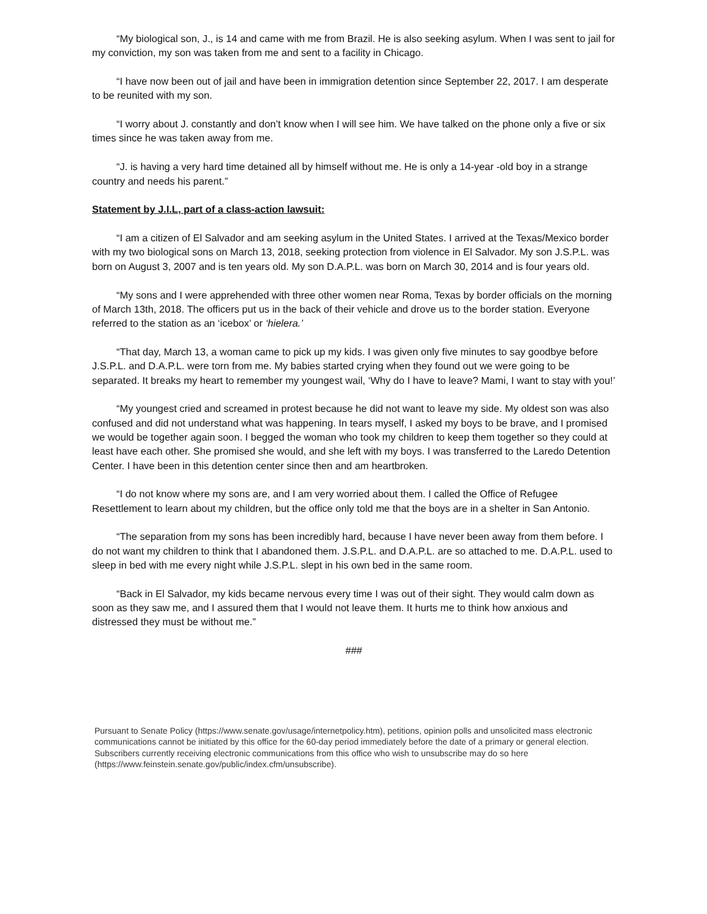“My biological son, J., is 14 and came with me from Brazil. He is also seeking asylum. When I was sent to jail for my conviction, my son was taken from me and sent to a facility in Chicago.
“I have now been out of jail and have been in immigration detention since September 22, 2017. I am desperate to be reunited with my son.
“I worry about J. constantly and don’t know when I will see him. We have talked on the phone only a five or six times since he was taken away from me.
“J. is having a very hard time detained all by himself without me. He is only a 14-year -old boy in a strange country and needs his parent.”
Statement by J.I.L, part of a class-action lawsuit:
“I am a citizen of El Salvador and am seeking asylum in the United States. I arrived at the Texas/Mexico border with my two biological sons on March 13, 2018, seeking protection from violence in El Salvador. My son J.S.P.L. was born on August 3, 2007 and is ten years old. My son D.A.P.L. was born on March 30, 2014 and is four years old.
“My sons and I were apprehended with three other women near Roma, Texas by border officials on the morning of March 13th, 2018. The officers put us in the back of their vehicle and drove us to the border station. Everyone referred to the station as an ‘icebox’ or ‘hielera.’
“That day, March 13, a woman came to pick up my kids. I was given only five minutes to say goodbye before J.S.P.L. and D.A.P.L. were torn from me. My babies started crying when they found out we were going to be separated. It breaks my heart to remember my youngest wail, ‘Why do I have to leave? Mami, I want to stay with you!’
“My youngest cried and screamed in protest because he did not want to leave my side. My oldest son was also confused and did not understand what was happening. In tears myself, I asked my boys to be brave, and I promised we would be together again soon. I begged the woman who took my children to keep them together so they could at least have each other. She promised she would, and she left with my boys. I was transferred to the Laredo Detention Center. I have been in this detention center since then and am heartbroken.
“I do not know where my sons are, and I am very worried about them. I called the Office of Refugee Resettlement to learn about my children, but the office only told me that the boys are in a shelter in San Antonio.
“The separation from my sons has been incredibly hard, because I have never been away from them before. I do not want my children to think that I abandoned them. J.S.P.L. and D.A.P.L. are so attached to me. D.A.P.L. used to sleep in bed with me every night while J.S.P.L. slept in his own bed in the same room.
“Back in El Salvador, my kids became nervous every time I was out of their sight. They would calm down as soon as they saw me, and I assured them that I would not leave them. It hurts me to think how anxious and distressed they must be without me.”
###
Pursuant to Senate Policy (https://www.senate.gov/usage/internetpolicy.htm), petitions, opinion polls and unsolicited mass electronic communications cannot be initiated by this office for the 60-day period immediately before the date of a primary or general election. Subscribers currently receiving electronic communications from this office who wish to unsubscribe may do so here (https://www.feinstein.senate.gov/public/index.cfm/unsubscribe).